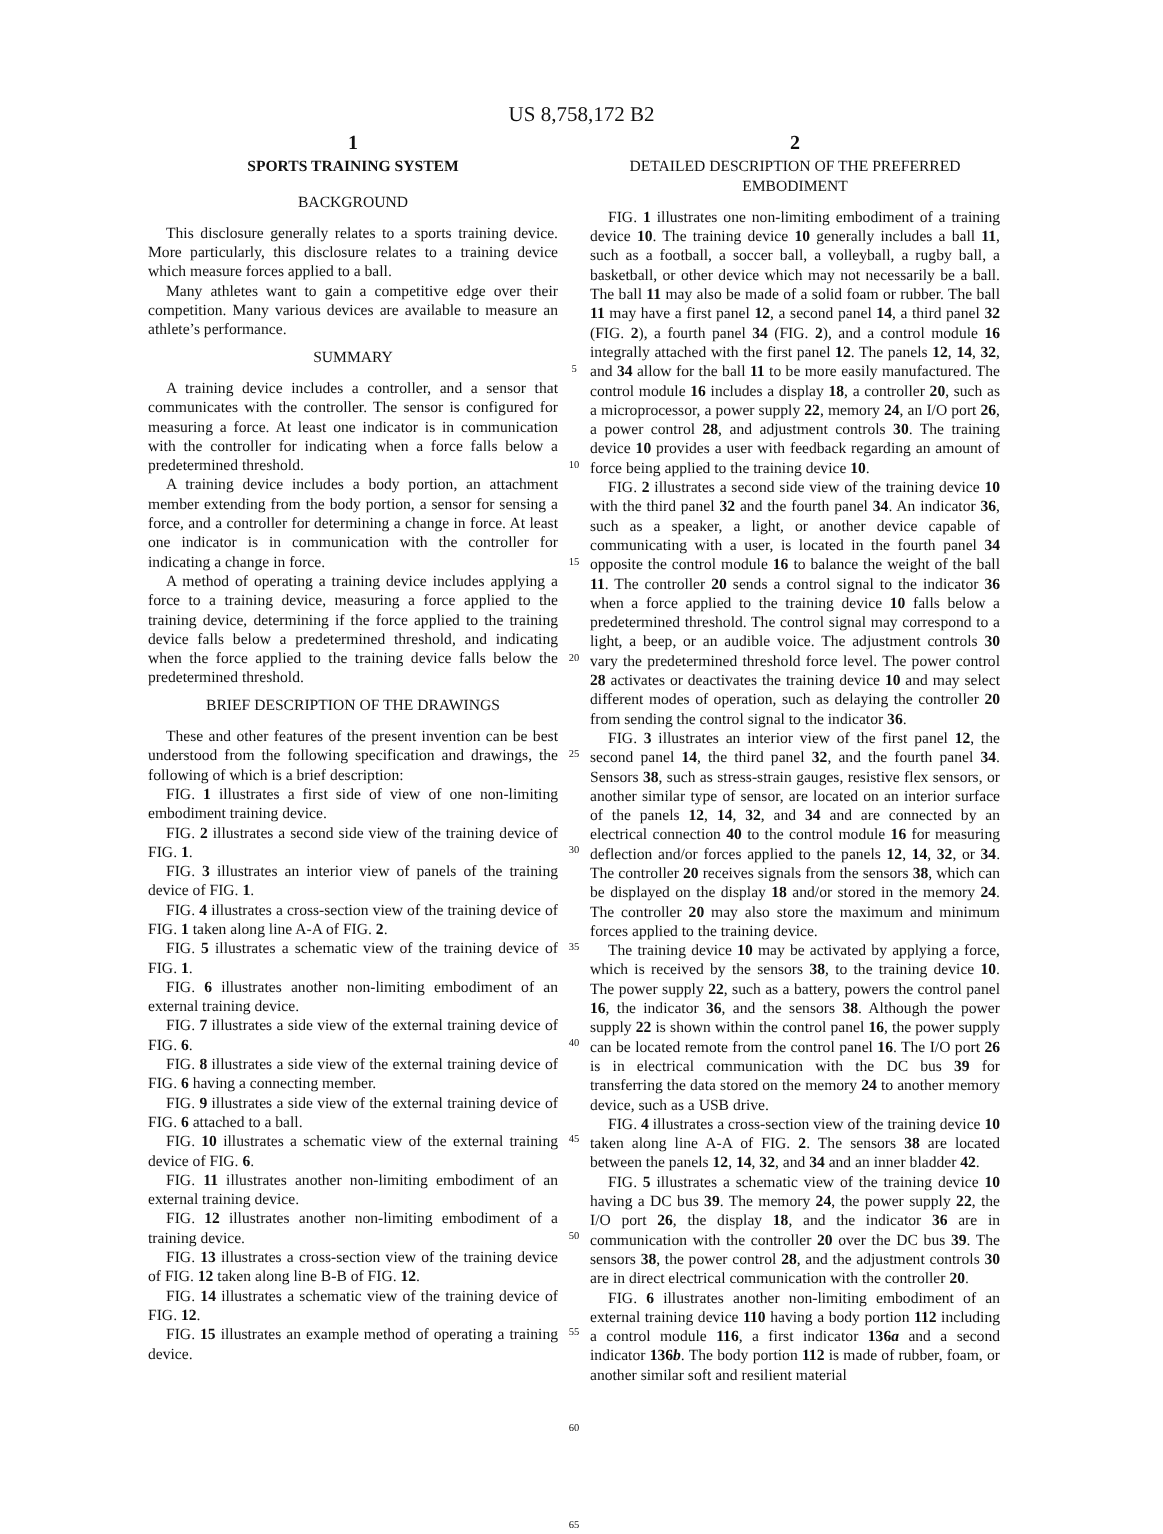US 8,758,172 B2
1
SPORTS TRAINING SYSTEM
BACKGROUND
This disclosure generally relates to a sports training device. More particularly, this disclosure relates to a training device which measure forces applied to a ball.
Many athletes want to gain a competitive edge over their competition. Many various devices are available to measure an athlete’s performance.
SUMMARY
A training device includes a controller, and a sensor that communicates with the controller. The sensor is configured for measuring a force. At least one indicator is in communication with the controller for indicating when a force falls below a predetermined threshold.
A training device includes a body portion, an attachment member extending from the body portion, a sensor for sensing a force, and a controller for determining a change in force. At least one indicator is in communication with the controller for indicating a change in force.
A method of operating a training device includes applying a force to a training device, measuring a force applied to the training device, determining if the force applied to the training device falls below a predetermined threshold, and indicating when the force applied to the training device falls below the predetermined threshold.
BRIEF DESCRIPTION OF THE DRAWINGS
These and other features of the present invention can be best understood from the following specification and drawings, the following of which is a brief description:
FIG. 1 illustrates a first side of view of one non-limiting embodiment training device.
FIG. 2 illustrates a second side view of the training device of FIG. 1.
FIG. 3 illustrates an interior view of panels of the training device of FIG. 1.
FIG. 4 illustrates a cross-section view of the training device of FIG. 1 taken along line A-A of FIG. 2.
FIG. 5 illustrates a schematic view of the training device of FIG. 1.
FIG. 6 illustrates another non-limiting embodiment of an external training device.
FIG. 7 illustrates a side view of the external training device of FIG. 6.
FIG. 8 illustrates a side view of the external training device of FIG. 6 having a connecting member.
FIG. 9 illustrates a side view of the external training device of FIG. 6 attached to a ball.
FIG. 10 illustrates a schematic view of the external training device of FIG. 6.
FIG. 11 illustrates another non-limiting embodiment of an external training device.
FIG. 12 illustrates another non-limiting embodiment of a training device.
FIG. 13 illustrates a cross-section view of the training device of FIG. 12 taken along line B-B of FIG. 12.
FIG. 14 illustrates a schematic view of the training device of FIG. 12.
FIG. 15 illustrates an example method of operating a training device.
5
10
15
20
25
30
35
40
45
50
55
60
65
2
DETAILED DESCRIPTION OF THE PREFERRED EMBODIMENT
FIG. 1 illustrates one non-limiting embodiment of a training device 10. The training device 10 generally includes a ball 11, such as a football, a soccer ball, a volleyball, a rugby ball, a basketball, or other device which may not necessarily be a ball. The ball 11 may also be made of a solid foam or rubber. The ball 11 may have a first panel 12, a second panel 14, a third panel 32 (FIG. 2), a fourth panel 34 (FIG. 2), and a control module 16 integrally attached with the first panel 12. The panels 12, 14, 32, and 34 allow for the ball 11 to be more easily manufactured. The control module 16 includes a display 18, a controller 20, such as a microprocessor, a power supply 22, memory 24, an I/O port 26, a power control 28, and adjustment controls 30. The training device 10 provides a user with feedback regarding an amount of force being applied to the training device 10.
FIG. 2 illustrates a second side view of the training device 10 with the third panel 32 and the fourth panel 34. An indicator 36, such as a speaker, a light, or another device capable of communicating with a user, is located in the fourth panel 34 opposite the control module 16 to balance the weight of the ball 11. The controller 20 sends a control signal to the indicator 36 when a force applied to the training device 10 falls below a predetermined threshold. The control signal may correspond to a light, a beep, or an audible voice. The adjustment controls 30 vary the predetermined threshold force level. The power control 28 activates or deactivates the training device 10 and may select different modes of operation, such as delaying the controller 20 from sending the control signal to the indicator 36.
FIG. 3 illustrates an interior view of the first panel 12, the second panel 14, the third panel 32, and the fourth panel 34. Sensors 38, such as stress-strain gauges, resistive flex sensors, or another similar type of sensor, are located on an interior surface of the panels 12, 14, 32, and 34 and are connected by an electrical connection 40 to the control module 16 for measuring deflection and/or forces applied to the panels 12, 14, 32, or 34. The controller 20 receives signals from the sensors 38, which can be displayed on the display 18 and/or stored in the memory 24. The controller 20 may also store the maximum and minimum forces applied to the training device.
The training device 10 may be activated by applying a force, which is received by the sensors 38, to the training device 10. The power supply 22, such as a battery, powers the control panel 16, the indicator 36, and the sensors 38. Although the power supply 22 is shown within the control panel 16, the power supply can be located remote from the control panel 16. The I/O port 26 is in electrical communication with the DC bus 39 for transferring the data stored on the memory 24 to another memory device, such as a USB drive.
FIG. 4 illustrates a cross-section view of the training device 10 taken along line A-A of FIG. 2. The sensors 38 are located between the panels 12, 14, 32, and 34 and an inner bladder 42.
FIG. 5 illustrates a schematic view of the training device 10 having a DC bus 39. The memory 24, the power supply 22, the I/O port 26, the display 18, and the indicator 36 are in communication with the controller 20 over the DC bus 39. The sensors 38, the power control 28, and the adjustment controls 30 are in direct electrical communication with the controller 20.
FIG. 6 illustrates another non-limiting embodiment of an external training device 110 having a body portion 112 including a control module 116, a first indicator 136a and a second indicator 136b. The body portion 112 is made of rubber, foam, or another similar soft and resilient material